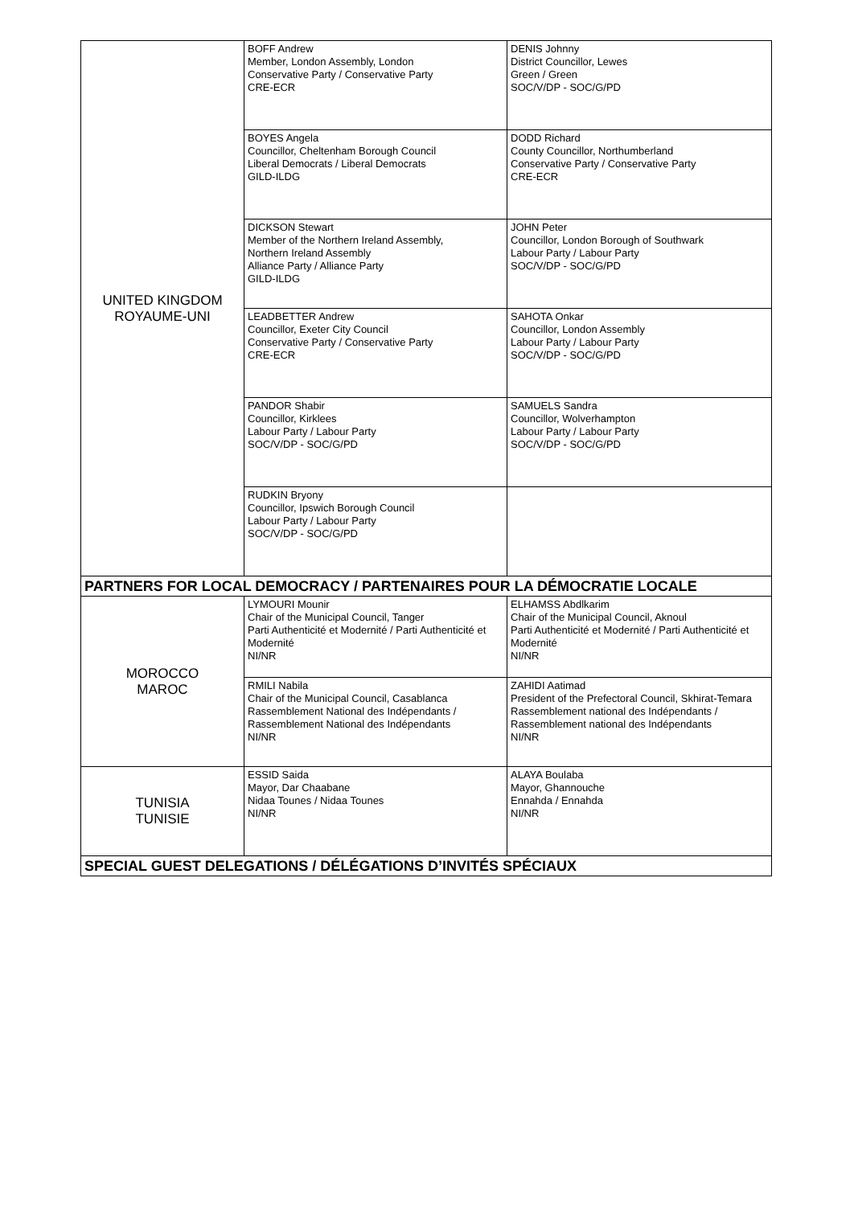| UNITED KINGDOM ROYAUME-UNI | BOFF Andrew Member, London Assembly, London Conservative Party / Conservative Party CRE-ECR | DENIS Johnny District Councillor, Lewes Green / Green SOC/V/DP - SOC/G/PD |
| | BOYES Angela Councillor, Cheltenham Borough Council Liberal Democrats / Liberal Democrats GILD-ILDG | DODD Richard County Councillor, Northumberland Conservative Party / Conservative Party CRE-ECR |
| | DICKSON Stewart Member of the Northern Ireland Assembly, Northern Ireland Assembly Alliance Party / Alliance Party GILD-ILDG | JOHN Peter Councillor, London Borough of Southwark Labour Party / Labour Party SOC/V/DP - SOC/G/PD |
| | LEADBETTER Andrew Councillor, Exeter City Council Conservative Party / Conservative Party CRE-ECR | SAHOTA Onkar Councillor, London Assembly Labour Party / Labour Party SOC/V/DP - SOC/G/PD |
| | PANDOR Shabir Councillor, Kirklees Labour Party / Labour Party SOC/V/DP - SOC/G/PD | SAMUELS Sandra Councillor, Wolverhampton Labour Party / Labour Party SOC/V/DP - SOC/G/PD |
| | RUDKIN Bryony Councillor, Ipswich Borough Council Labour Party / Labour Party SOC/V/DP - SOC/G/PD | |
| PARTNERS FOR LOCAL DEMOCRACY / PARTENAIRES POUR LA DÉMOCRATIE LOCALE | | |
| MOROCCO MAROC | LYMOURI Mounir Chair of the Municipal Council, Tanger Parti Authenticité et Modernité / Parti Authenticité et Modernité NI/NR | ELHAMSS Abdlkarim Chair of the Municipal Council, Aknoul Parti Authenticité et Modernité / Parti Authenticité et Modernité NI/NR |
| | RMILI Nabila Chair of the Municipal Council, Casablanca Rassemblement National des Indépendants / Rassemblement National des Indépendants NI/NR | ZAHIDI Aatimad President of the Prefectoral Council, Skhirat-Temara Rassemblement national des Indépendants / Rassemblement national des Indépendants NI/NR |
| TUNISIA TUNISIE | ESSID Saida Mayor, Dar Chaabane Nidaa Tounes / Nidaa Tounes NI/NR | ALAYA Boulaba Mayor, Ghannouche Ennahda / Ennahda NI/NR |
| SPECIAL GUEST DELEGATIONS / DÉLÉGATIONS D’INVITÉS SPÉCIAUX | | |